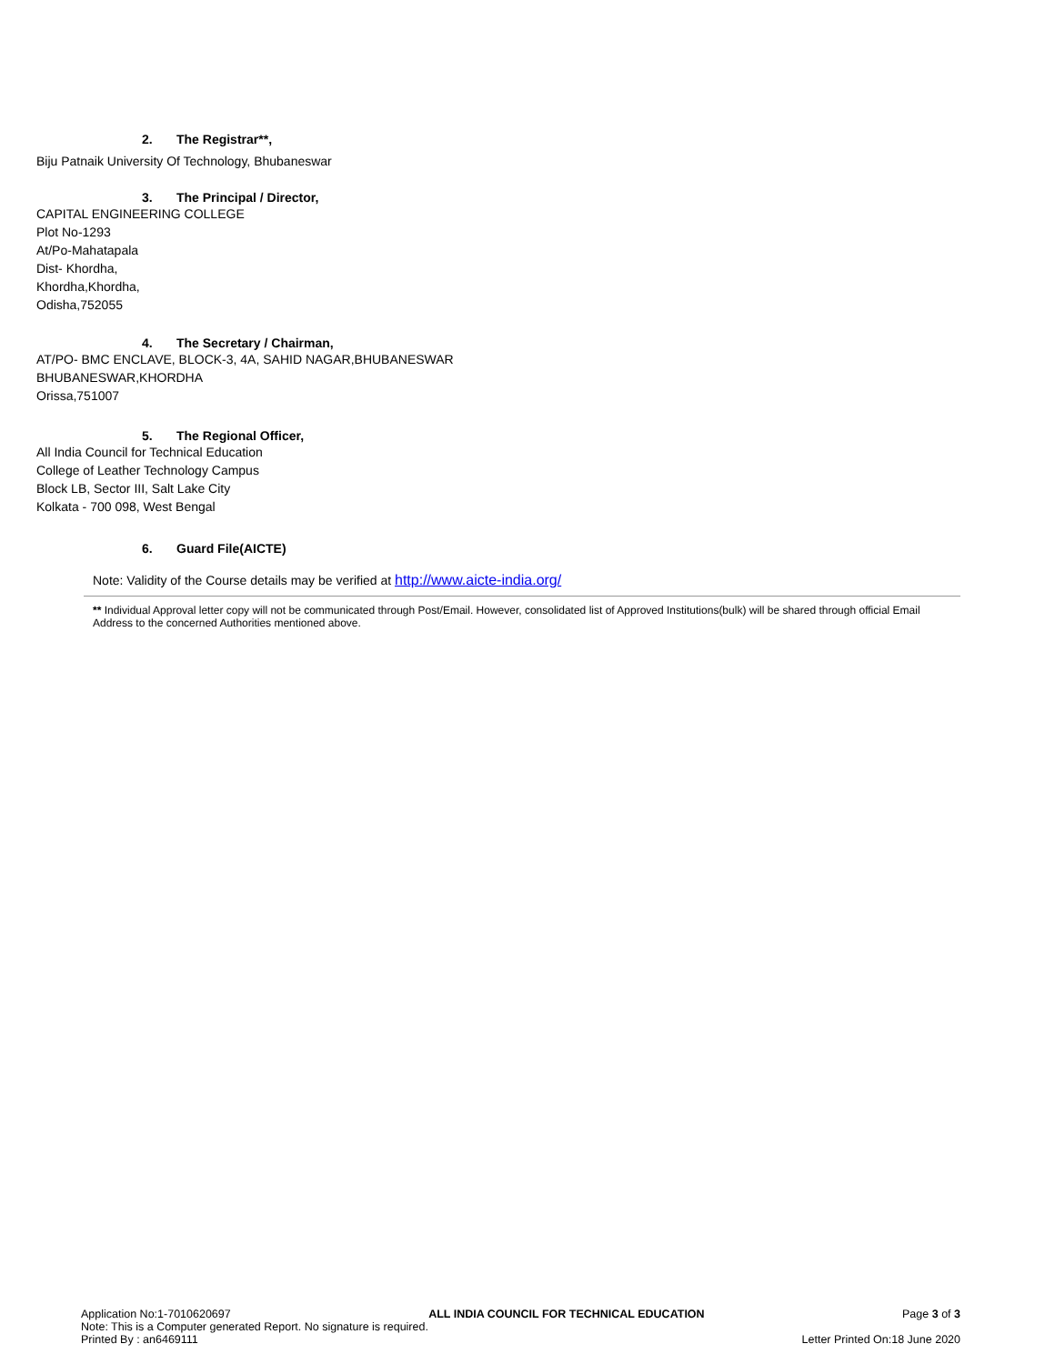2. The Registrar**,
Biju Patnaik University Of Technology, Bhubaneswar
3. The Principal / Director,
CAPITAL ENGINEERING COLLEGE
Plot No-1293
At/Po-Mahatapala
Dist- Khordha,
Khordha,Khordha,
Odisha,752055
4. The Secretary / Chairman,
AT/PO- BMC ENCLAVE, BLOCK-3, 4A, SAHID NAGAR,BHUBANESWAR
BHUBANESWAR,KHORDHA
Orissa,751007
5. The Regional Officer,
All India Council for Technical Education
College of Leather Technology Campus
Block LB, Sector III, Salt Lake City
Kolkata - 700 098, West Bengal
6. Guard File(AICTE)
Note: Validity of the Course details may be verified at http://www.aicte-india.org/
** Individual Approval letter copy will not be communicated through Post/Email. However, consolidated list of Approved Institutions(bulk) will be shared through official Email Address to the concerned Authorities mentioned above.
Application No:1-7010620697 ALL INDIA COUNCIL FOR TECHNICAL EDUCATION Page 3 of 3
Note: This is a Computer generated Report. No signature is required.
Printed By : an6469111 Letter Printed On:18 June 2020